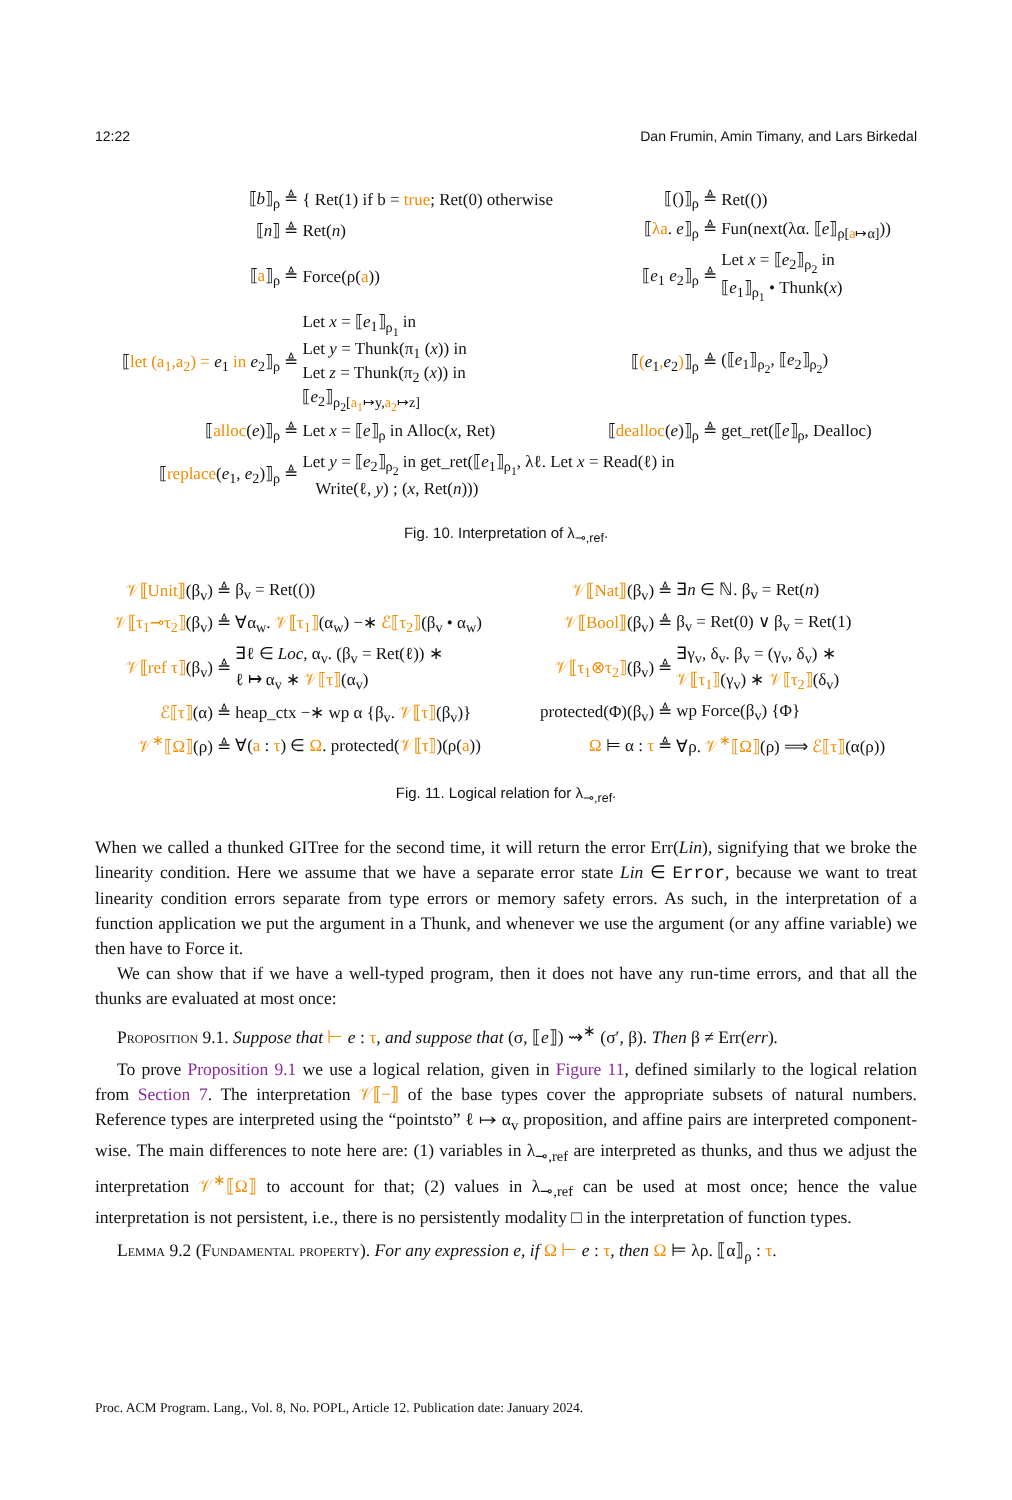12:22 Dan Frumin, Amin Timany, and Lars Birkedal
| ⟦ b ⟧<sub>ρ</sub> ≜ | { Ret(1) if b = true ; Ret(0) otherwise | ⟦()⟧<sub>ρ</sub> ≜ | Ret(()) |
| ⟦ n ⟧ ≜ | Ret( n ) | ⟦ λa . e ⟧<sub>ρ</sub> ≜ | Fun(next(λα. ⟦ e ⟧<sub>ρ[a↦α]</sub>)) |
| ⟦ a ⟧<sub>ρ</sub> ≜ | Force(ρ( a )) | ⟦ e<sub>1</sub> e<sub>2</sub>⟧<sub>ρ</sub> ≜ | Let x = ⟦ e<sub>2</sub>⟧<sub>ρ<sub>2</sub></sub> in ⟦ e<sub>1</sub>⟧<sub>ρ<sub>1</sub></sub> • Thunk( x ) |
| ⟦ let (a<sub>1</sub>,a<sub>2</sub>) = e<sub>1</sub> in e<sub>2</sub>⟧<sub>ρ</sub> ≜ | Let x = ⟦ e<sub>1</sub>⟧<sub>ρ<sub>1</sub></sub> in Let y = Thunk(π<sub>1</sub> ( x )) in Let z = Thunk(π<sub>2</sub> ( x )) in ⟦ e<sub>2</sub>⟧<sub>ρ<sub>2</sub>[a<sub>1</sub>↦y,a<sub>2</sub>↦z]</sub> | ⟦ ( e<sub>1</sub> , e<sub>2</sub> ) ⟧<sub>ρ</sub> ≜ | (⟦ e<sub>1</sub>⟧<sub>ρ<sub>2</sub></sub>, ⟦ e<sub>2</sub>⟧<sub>ρ<sub>2</sub></sub>) |
| ⟦ alloc ( e )⟧<sub>ρ</sub> ≜ | Let x = ⟦ e ⟧<sub>ρ</sub> in Alloc( x , Ret) | ⟦ dealloc ( e )⟧<sub>ρ</sub> ≜ | get_ret(⟦ e ⟧<sub>ρ</sub>, Dealloc) |
| ⟦ replace ( e<sub>1</sub>, e<sub>2</sub>)⟧<sub>ρ</sub> ≜ | Let y = ⟦ e<sub>2</sub>⟧<sub>ρ<sub>2</sub></sub> in get_ret(⟦ e<sub>1</sub>⟧<sub>ρ<sub>1</sub></sub>, λℓ. Let x = Read(ℓ) in Write(ℓ, y ) ; ( x , Ret( n ))) | | |
Fig. 10. Interpretation of λ<sub>⊸,ref</sub>.
| 𝒱⟦Unit⟧ (β<sub>v</sub>) ≜ | β<sub>v</sub> = Ret(()) | 𝒱⟦Nat⟧ (β<sub>v</sub>) ≜ | ∃ n ∈ ℕ. β<sub>v</sub> = Ret( n ) |
| 𝒱⟦τ<sub>1</sub>⊸τ<sub>2</sub>⟧ (β<sub>v</sub>) ≜ | ∀α<sub>w</sub>. 𝒱⟦τ<sub>1</sub>⟧ (α<sub>w</sub>) −∗ ℰ⟦τ<sub>2</sub>⟧ (β<sub>v</sub> • α<sub>w</sub>) | 𝒱⟦Bool⟧ (β<sub>v</sub>) ≜ | β<sub>v</sub> = Ret(0) ∨ β<sub>v</sub> = Ret(1) |
| 𝒱⟦ref τ⟧ (β<sub>v</sub>) ≜ | ∃ℓ ∈ Loc , α<sub>v</sub>. (β<sub>v</sub> = Ret(ℓ)) ∗ ℓ ↦ α<sub>v</sub> ∗ 𝒱⟦τ⟧ (α<sub>v</sub>) | 𝒱⟦τ<sub>1</sub>⊗τ<sub>2</sub>⟧ (β<sub>v</sub>) ≜ | ∃γ<sub>v</sub>, δ<sub>v</sub>. β<sub>v</sub> = (γ<sub>v</sub>, δ<sub>v</sub>) ∗ 𝒱⟦τ<sub>1</sub>⟧ (γ<sub>v</sub>) ∗ 𝒱⟦τ<sub>2</sub>⟧ (δ<sub>v</sub>) |
| ℰ⟦τ⟧ (α) ≜ | heap_ctx −∗ wp α {β<sub>v</sub>. 𝒱⟦τ⟧ (β<sub>v</sub>)} | protected(Φ)(β<sub>v</sub>) ≜ | wp Force(β<sub>v</sub>) {Φ} |
| 𝒱<sup>∗</sup>⟦Ω⟧ (ρ) ≜ | ∀( a : τ ) ∈ Ω . protected( 𝒱⟦τ⟧ )(ρ( a )) | Ω ⊨ α : τ ≜ | ∀ρ. 𝒱<sup>∗</sup>⟦Ω⟧ (ρ) ⟹ ℰ⟦τ⟧ (α(ρ)) |
Fig. 11. Logical relation for λ<sub>⊸,ref</sub>.
When we called a thunked GITree for the second time, it will return the error Err(Lin), signifying that we broke the linearity condition. Here we assume that we have a separate error state Lin ∈ Error, because we want to treat linearity condition errors separate from type errors or memory safety errors. As such, in the interpretation of a function application we put the argument in a Thunk, and whenever we use the argument (or any affine variable) we then have to Force it.
We can show that if we have a well-typed program, then it does not have any run-time errors, and that all the thunks are evaluated at most once:
Proposition 9.1. Suppose that ⊢ e : τ, and suppose that (σ, ⟦e⟧) ⇝<sup>∗</sup> (σ′, β). Then β ≠ Err(err).
To prove Proposition 9.1 we use a logical relation, given in Figure 11, defined similarly to the logical relation from Section 7. The interpretation 𝒱⟦−⟧ of the base types cover the appropriate subsets of natural numbers. Reference types are interpreted using the “pointsto” ℓ ↦ α<sub>v</sub> proposition, and affine pairs are interpreted component-wise. The main differences to note here are: (1) variables in λ<sub>⊸,ref</sub> are interpreted as thunks, and thus we adjust the interpretation 𝒱<sup>∗</sup>⟦Ω⟧ to account for that; (2) values in λ<sub>⊸,ref</sub> can be used at most once; hence the value interpretation is not persistent, i.e., there is no persistently modality □ in the interpretation of function types.
Lemma 9.2 (Fundamental property). For any expression e, if Ω ⊢ e : τ, then Ω ⊨ λρ. ⟦α⟧<sub>ρ</sub> : τ.
Proc. ACM Program. Lang., Vol. 8, No. POPL, Article 12. Publication date: January 2024.